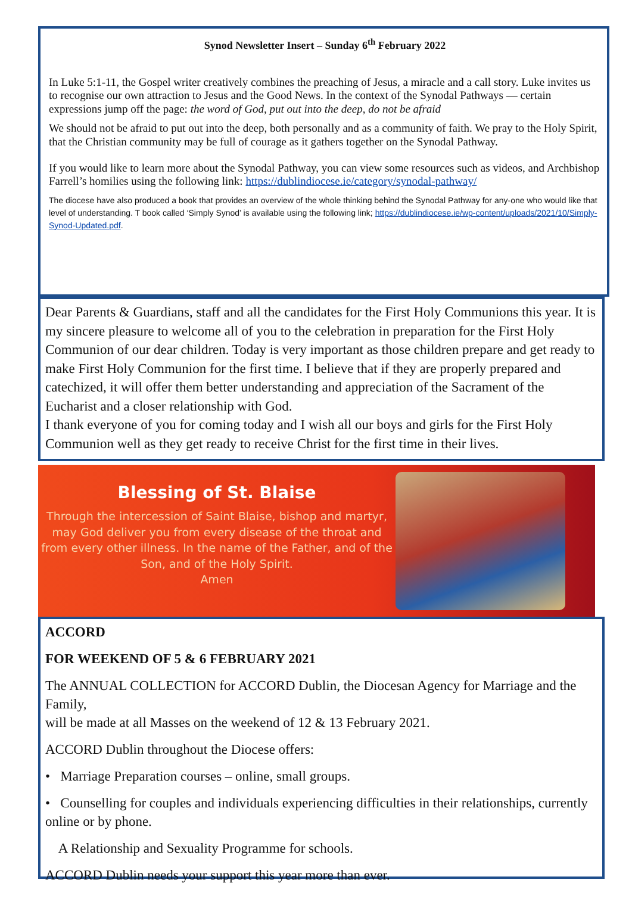Synod Newsletter Insert – Sunday 6<sup>th</sup> February 2022
In Luke 5:1-11, the Gospel writer creatively combines the preaching of Jesus, a miracle and a call story. Luke invites us to recognise our own attraction to Jesus and the Good News. In the context of the Synodal Pathways — certain expressions jump off the page: the word of God, put out into the deep, do not be afraid
We should not be afraid to put out into the deep, both personally and as a community of faith. We pray to the Holy Spirit, that the Christian community may be full of courage as it gathers together on the Synodal Pathway.
If you would like to learn more about the Synodal Pathway, you can view some resources such as videos, and Archbishop Farrell’s homilies using the following link: https://dublindiocese.ie/category/synodal-pathway/
The diocese have also produced a book that provides an overview of the whole thinking behind the Synodal Pathway for any-one who would like that level of understanding. T book called ‘Simply Synod’ is available using the following link; https://dublindiocese.ie/wp-content/uploads/2021/10/Simply-Synod-Updated.pdf.
Dear Parents & Guardians, staff and all the candidates for the First Holy Communions this year. It is my sincere pleasure to welcome all of you to the celebration in preparation for the First Holy Communion of our dear children. Today is very important as those children prepare and get ready to make First Holy Communion for the first time. I believe that if they are properly prepared and catechized, it will offer them better understanding and appreciation of the Sacrament of the Eucharist and a closer relationship with God.
I thank everyone of you for coming today and I wish all our boys and girls for the First Holy Communion well as they get ready to receive Christ for the first time in their lives.
Blessing of St. Blaise
Through the intercession of Saint Blaise, bishop and martyr, may God deliver you from every disease of the throat and from every other illness. In the name of the Father, and of the Son, and of the Holy Spirit.
Amen
ACCORD
FOR WEEKEND OF 5 & 6 FEBRUARY 2021
The ANNUAL COLLECTION for ACCORD Dublin, the Diocesan Agency for Marriage and the Family,
will be made at all Masses on the weekend of 12 & 13 February 2021.
ACCORD Dublin throughout the Diocese offers:
• Marriage Preparation courses – online, small groups.
• Counselling for couples and individuals experiencing difficulties in their relationships, currently online or by phone.
A Relationship and Sexuality Programme for schools.
ACCORD Dublin needs your support this year more than ever.